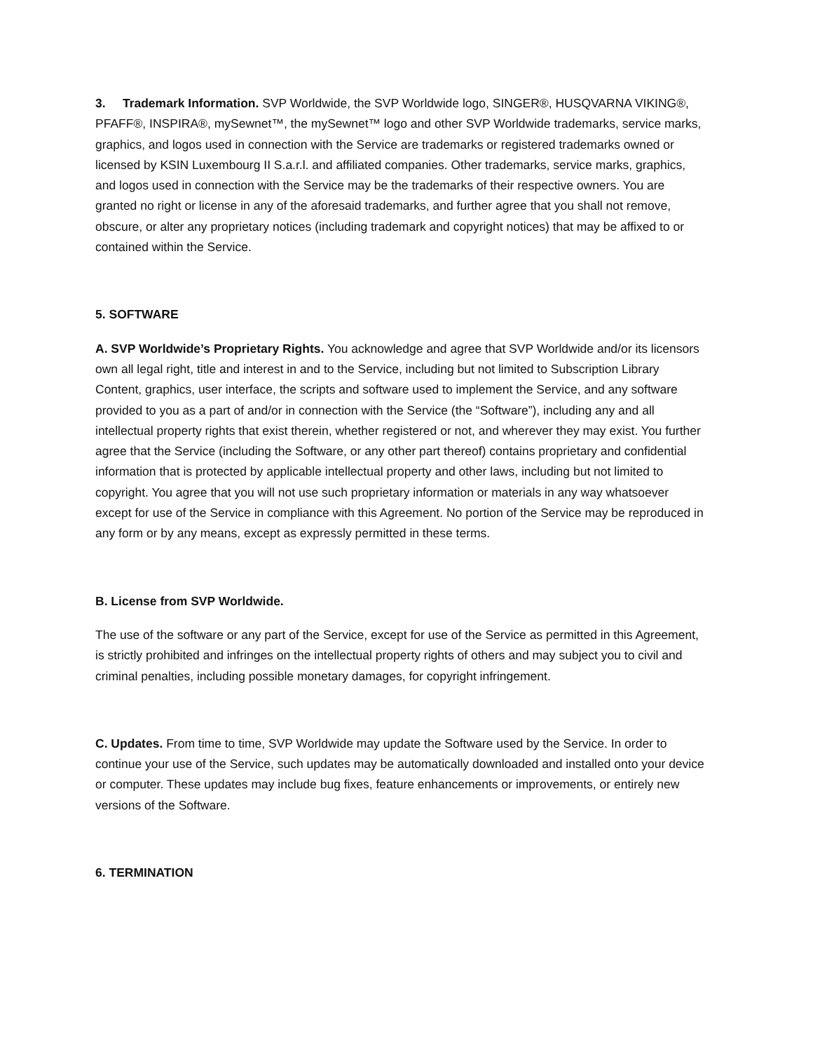3. Trademark Information. SVP Worldwide, the SVP Worldwide logo, SINGER®, HUSQVARNA VIKING®, PFAFF®, INSPIRA®, mySewnet™, the mySewnet™ logo and other SVP Worldwide trademarks, service marks, graphics, and logos used in connection with the Service are trademarks or registered trademarks owned or licensed by KSIN Luxembourg II S.a.r.l. and affiliated companies. Other trademarks, service marks, graphics, and logos used in connection with the Service may be the trademarks of their respective owners. You are granted no right or license in any of the aforesaid trademarks, and further agree that you shall not remove, obscure, or alter any proprietary notices (including trademark and copyright notices) that may be affixed to or contained within the Service.
5. SOFTWARE
A. SVP Worldwide’s Proprietary Rights. You acknowledge and agree that SVP Worldwide and/or its licensors own all legal right, title and interest in and to the Service, including but not limited to Subscription Library Content, graphics, user interface, the scripts and software used to implement the Service, and any software provided to you as a part of and/or in connection with the Service (the “Software”), including any and all intellectual property rights that exist therein, whether registered or not, and wherever they may exist. You further agree that the Service (including the Software, or any other part thereof) contains proprietary and confidential information that is protected by applicable intellectual property and other laws, including but not limited to copyright. You agree that you will not use such proprietary information or materials in any way whatsoever except for use of the Service in compliance with this Agreement. No portion of the Service may be reproduced in any form or by any means, except as expressly permitted in these terms.
B. License from SVP Worldwide.
The use of the software or any part of the Service, except for use of the Service as permitted in this Agreement, is strictly prohibited and infringes on the intellectual property rights of others and may subject you to civil and criminal penalties, including possible monetary damages, for copyright infringement.
C. Updates. From time to time, SVP Worldwide may update the Software used by the Service. In order to continue your use of the Service, such updates may be automatically downloaded and installed onto your device or computer. These updates may include bug fixes, feature enhancements or improvements, or entirely new versions of the Software.
6. TERMINATION